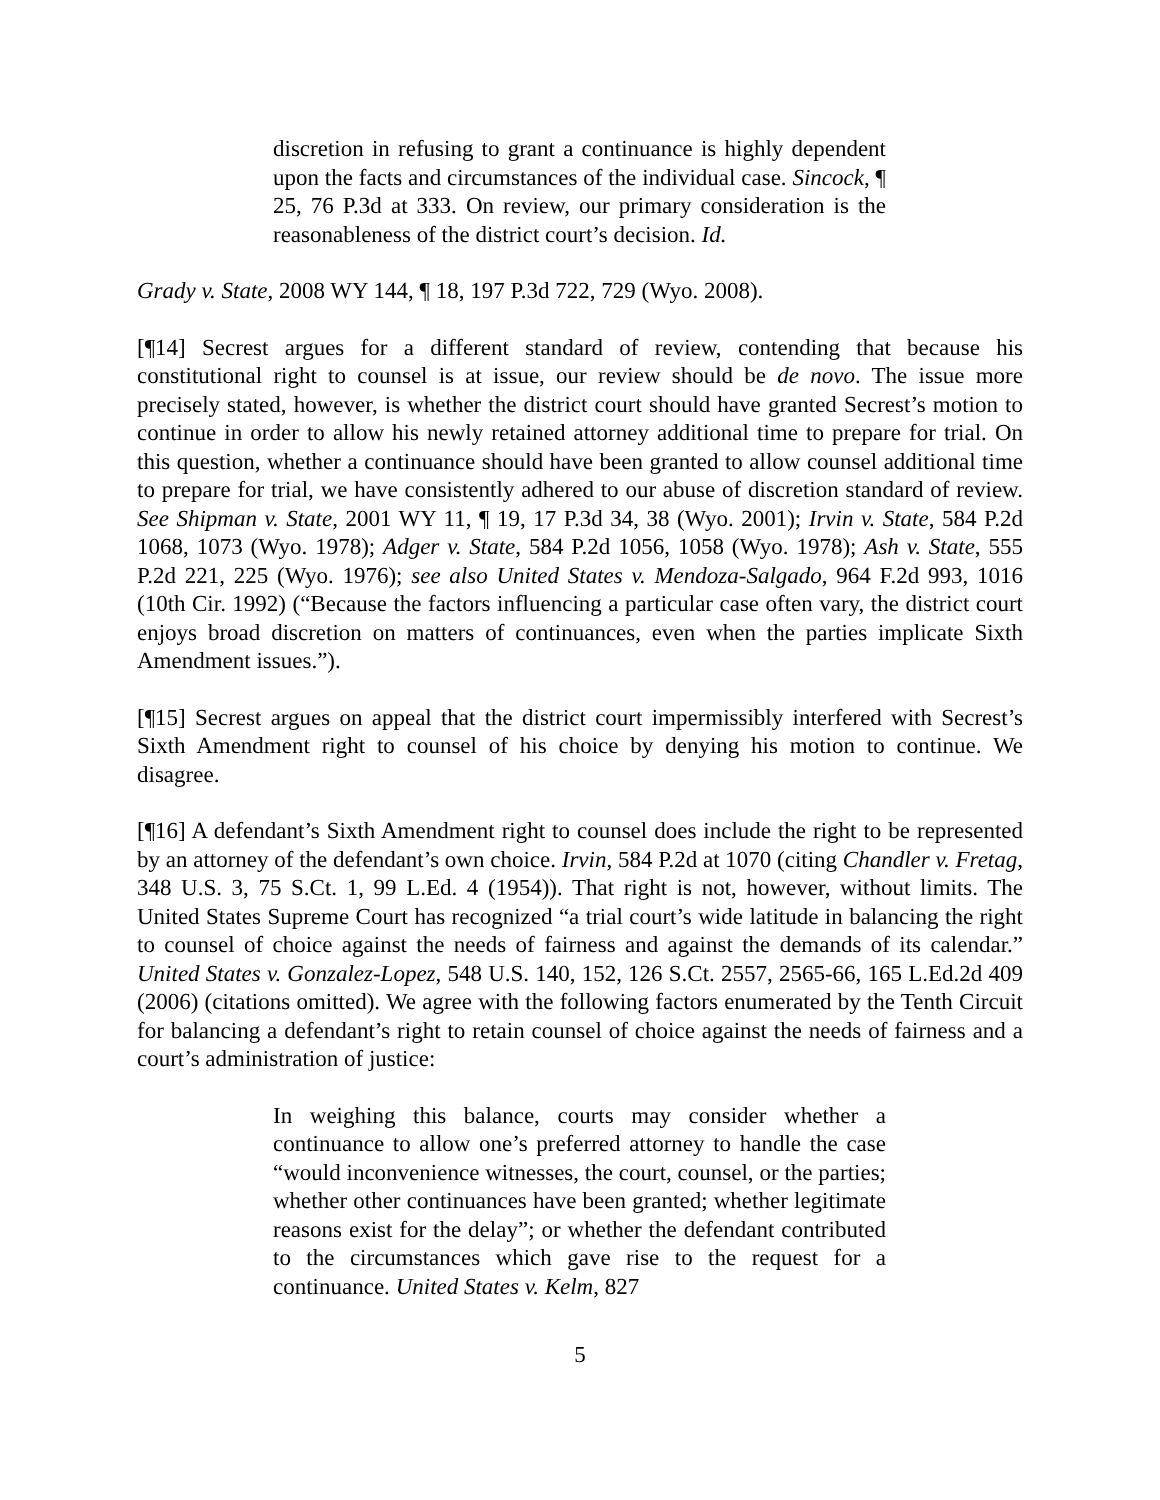discretion in refusing to grant a continuance is highly dependent upon the facts and circumstances of the individual case. Sincock, ¶ 25, 76 P.3d at 333. On review, our primary consideration is the reasonableness of the district court’s decision. Id.
Grady v. State, 2008 WY 144, ¶ 18, 197 P.3d 722, 729 (Wyo. 2008).
[¶14] Secrest argues for a different standard of review, contending that because his constitutional right to counsel is at issue, our review should be de novo. The issue more precisely stated, however, is whether the district court should have granted Secrest’s motion to continue in order to allow his newly retained attorney additional time to prepare for trial. On this question, whether a continuance should have been granted to allow counsel additional time to prepare for trial, we have consistently adhered to our abuse of discretion standard of review. See Shipman v. State, 2001 WY 11, ¶ 19, 17 P.3d 34, 38 (Wyo. 2001); Irvin v. State, 584 P.2d 1068, 1073 (Wyo. 1978); Adger v. State, 584 P.2d 1056, 1058 (Wyo. 1978); Ash v. State, 555 P.2d 221, 225 (Wyo. 1976); see also United States v. Mendoza-Salgado, 964 F.2d 993, 1016 (10th Cir. 1992) (“Because the factors influencing a particular case often vary, the district court enjoys broad discretion on matters of continuances, even when the parties implicate Sixth Amendment issues.”).
[¶15] Secrest argues on appeal that the district court impermissibly interfered with Secrest’s Sixth Amendment right to counsel of his choice by denying his motion to continue. We disagree.
[¶16] A defendant’s Sixth Amendment right to counsel does include the right to be represented by an attorney of the defendant’s own choice. Irvin, 584 P.2d at 1070 (citing Chandler v. Fretag, 348 U.S. 3, 75 S.Ct. 1, 99 L.Ed. 4 (1954)). That right is not, however, without limits. The United States Supreme Court has recognized “a trial court’s wide latitude in balancing the right to counsel of choice against the needs of fairness and against the demands of its calendar.” United States v. Gonzalez-Lopez, 548 U.S. 140, 152, 126 S.Ct. 2557, 2565-66, 165 L.Ed.2d 409 (2006) (citations omitted). We agree with the following factors enumerated by the Tenth Circuit for balancing a defendant’s right to retain counsel of choice against the needs of fairness and a court’s administration of justice:
In weighing this balance, courts may consider whether a continuance to allow one’s preferred attorney to handle the case “would inconvenience witnesses, the court, counsel, or the parties; whether other continuances have been granted; whether legitimate reasons exist for the delay”; or whether the defendant contributed to the circumstances which gave rise to the request for a continuance. United States v. Kelm, 827
5